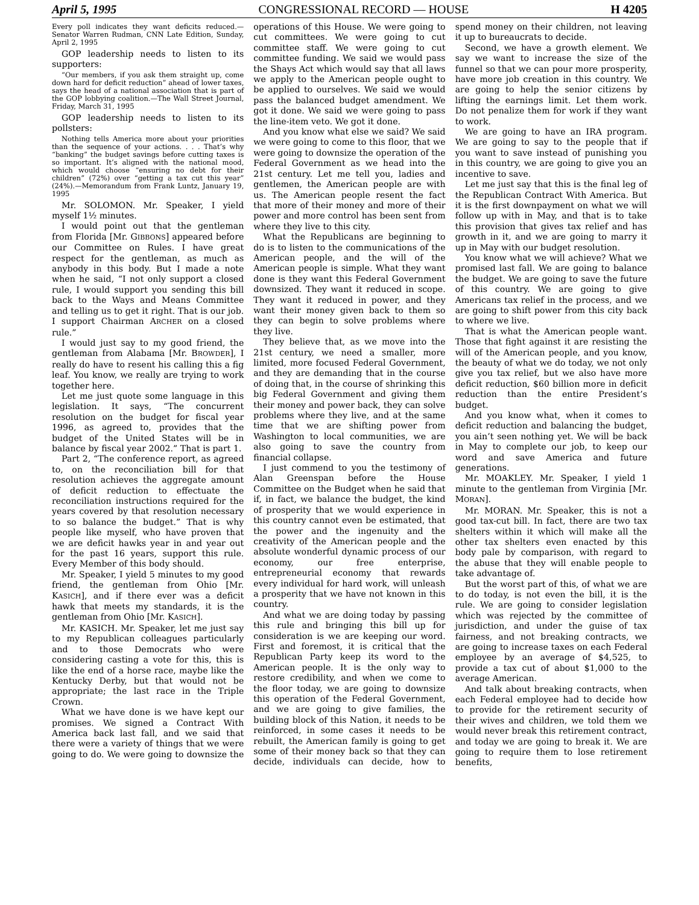April 5, 1995 CONGRESSIONAL RECORD — HOUSE H 4205
Every poll indicates they want deficits reduced.—Senator Warren Rudman, CNN Late Edition, Sunday, April 2, 1995
GOP leadership needs to listen to its supporters:
“Our members, if you ask them straight up, come down hard for deficit reduction” ahead of lower taxes, says the head of a national association that is part of the GOP lobbying coalition.—The Wall Street Journal, Friday, March 31, 1995
GOP leadership needs to listen to its pollsters:
Nothing tells America more about your priorities than the sequence of your actions. . . . That’s why “banking” the budget savings before cutting taxes is so important. It’s aligned with the national mood, which would choose “ensuring no debt for their children” (72%) over “getting a tax cut this year” (24%).—Memorandum from Frank Luntz, January 19, 1995
Mr. SOLOMON. Mr. Speaker, I yield myself 1½ minutes.
I would point out that the gentleman from Florida [Mr. GIBBONS] appeared before our Committee on Rules. I have great respect for the gentleman, as much as anybody in this body. But I made a note when he said, “I not only support a closed rule, I would support you sending this bill back to the Ways and Means Committee and telling us to get it right. That is our job. I support Chairman ARCHER on a closed rule.”
I would just say to my good friend, the gentleman from Alabama [Mr. BROWDER], I really do have to resent his calling this a fig leaf. You know, we really are trying to work together here.
Let me just quote some language in this legislation. It says, “The concurrent resolution on the budget for fiscal year 1996, as agreed to, provides that the budget of the United States will be in balance by fiscal year 2002.” That is part 1.
Part 2, “The conference report, as agreed to, on the reconciliation bill for that resolution achieves the aggregate amount of deficit reduction to effectuate the reconciliation instructions required for the years covered by that resolution necessary to so balance the budget.” That is why people like myself, who have proven that we are deficit hawks year in and year out for the past 16 years, support this rule. Every Member of this body should.
Mr. Speaker, I yield 5 minutes to my good friend, the gentleman from Ohio [Mr. KASICH], and if there ever was a deficit hawk that meets my standards, it is the gentleman from Ohio [Mr. KASICH].
Mr. KASICH. Mr. Speaker, let me just say to my Republican colleagues particularly and to those Democrats who were considering casting a vote for this, this is like the end of a horse race, maybe like the Kentucky Derby, but that would not be appropriate; the last race in the Triple Crown.
What we have done is we have kept our promises. We signed a Contract With America back last fall, and we said that there were a variety of things that we were going to do. We were going to downsize the operations of this House. We were going to cut committees. We were going to cut committee staff. We were going to cut committee funding. We said we would pass the Shays Act which would say that all laws we apply to the American people ought to be applied to ourselves. We said we would pass the balanced budget amendment. We got it done. We said we were going to pass the line-item veto. We got it done.
And you know what else we said? We said we were going to come to this floor, that we were going to downsize the operation of the Federal Government as we head into the 21st century. Let me tell you, ladies and gentlemen, the American people are with us. The American people resent the fact that more of their money and more of their power and more control has been sent from where they live to this city.
What the Republicans are beginning to do is to listen to the communications of the American people, and the will of the American people is simple. What they want done is they want this Federal Government downsized. They want it reduced in scope. They want it reduced in power, and they want their money given back to them so they can begin to solve problems where they live.
They believe that, as we move into the 21st century, we need a smaller, more limited, more focused Federal Government, and they are demanding that in the course of doing that, in the course of shrinking this big Federal Government and giving them their money and power back, they can solve problems where they live, and at the same time that we are shifting power from Washington to local communities, we are also going to save the country from financial collapse.
I just commend to you the testimony of Alan Greenspan before the House Committee on the Budget when he said that if, in fact, we balance the budget, the kind of prosperity that we would experience in this country cannot even be estimated, that the power and the ingenuity and the creativity of the American people and the absolute wonderful dynamic process of our economy, our free enterprise, entrepreneurial economy that rewards every individual for hard work, will unleash a prosperity that we have not known in this country.
And what we are doing today by passing this rule and bringing this bill up for consideration is we are keeping our word. First and foremost, it is critical that the Republican Party keep its word to the American people. It is the only way to restore credibility, and when we come to the floor today, we are going to downsize this operation of the Federal Government, and we are going to give families, the building block of this Nation, it needs to be reinforced, in some cases it needs to be rebuilt, the American family is going to get some of their money back so that they can decide, individuals can decide, how to spend money on their children, not leaving it up to bureaucrats to decide.
Second, we have a growth element. We say we want to increase the size of the funnel so that we can pour more prosperity, have more job creation in this country. We are going to help the senior citizens by lifting the earnings limit. Let them work. Do not penalize them for work if they want to work.
We are going to have an IRA program. We are going to say to the people that if you want to save instead of punishing you in this country, we are going to give you an incentive to save.
Let me just say that this is the final leg of the Republican Contract With America. But it is the first downpayment on what we will follow up with in May, and that is to take this provision that gives tax relief and has growth in it, and we are going to marry it up in May with our budget resolution.
You know what we will achieve? What we promised last fall. We are going to balance the budget. We are going to save the future of this country. We are going to give Americans tax relief in the process, and we are going to shift power from this city back to where we live.
That is what the American people want. Those that fight against it are resisting the will of the American people, and you know, the beauty of what we do today, we not only give you tax relief, but we also have more deficit reduction, $60 billion more in deficit reduction than the entire President’s budget.
And you know what, when it comes to deficit reduction and balancing the budget, you ain’t seen nothing yet. We will be back in May to complete our job, to keep our word and save America and future generations.
Mr. MOAKLEY. Mr. Speaker, I yield 1 minute to the gentleman from Virginia [Mr. MORAN].
Mr. MORAN. Mr. Speaker, this is not a good tax-cut bill. In fact, there are two tax shelters within it which will make all the other tax shelters even enacted by this body pale by comparison, with regard to the abuse that they will enable people to take advantage of.
But the worst part of this, of what we are to do today, is not even the bill, it is the rule. We are going to consider legislation which was rejected by the committee of jurisdiction, and under the guise of tax fairness, and not breaking contracts, we are going to increase taxes on each Federal employee by an average of $4,525, to provide a tax cut of about $1,000 to the average American.
And talk about breaking contracts, when each Federal employee had to decide how to provide for the retirement security of their wives and children, we told them we would never break this retirement contract, and today we are going to break it. We are going to require them to lose retirement benefits,